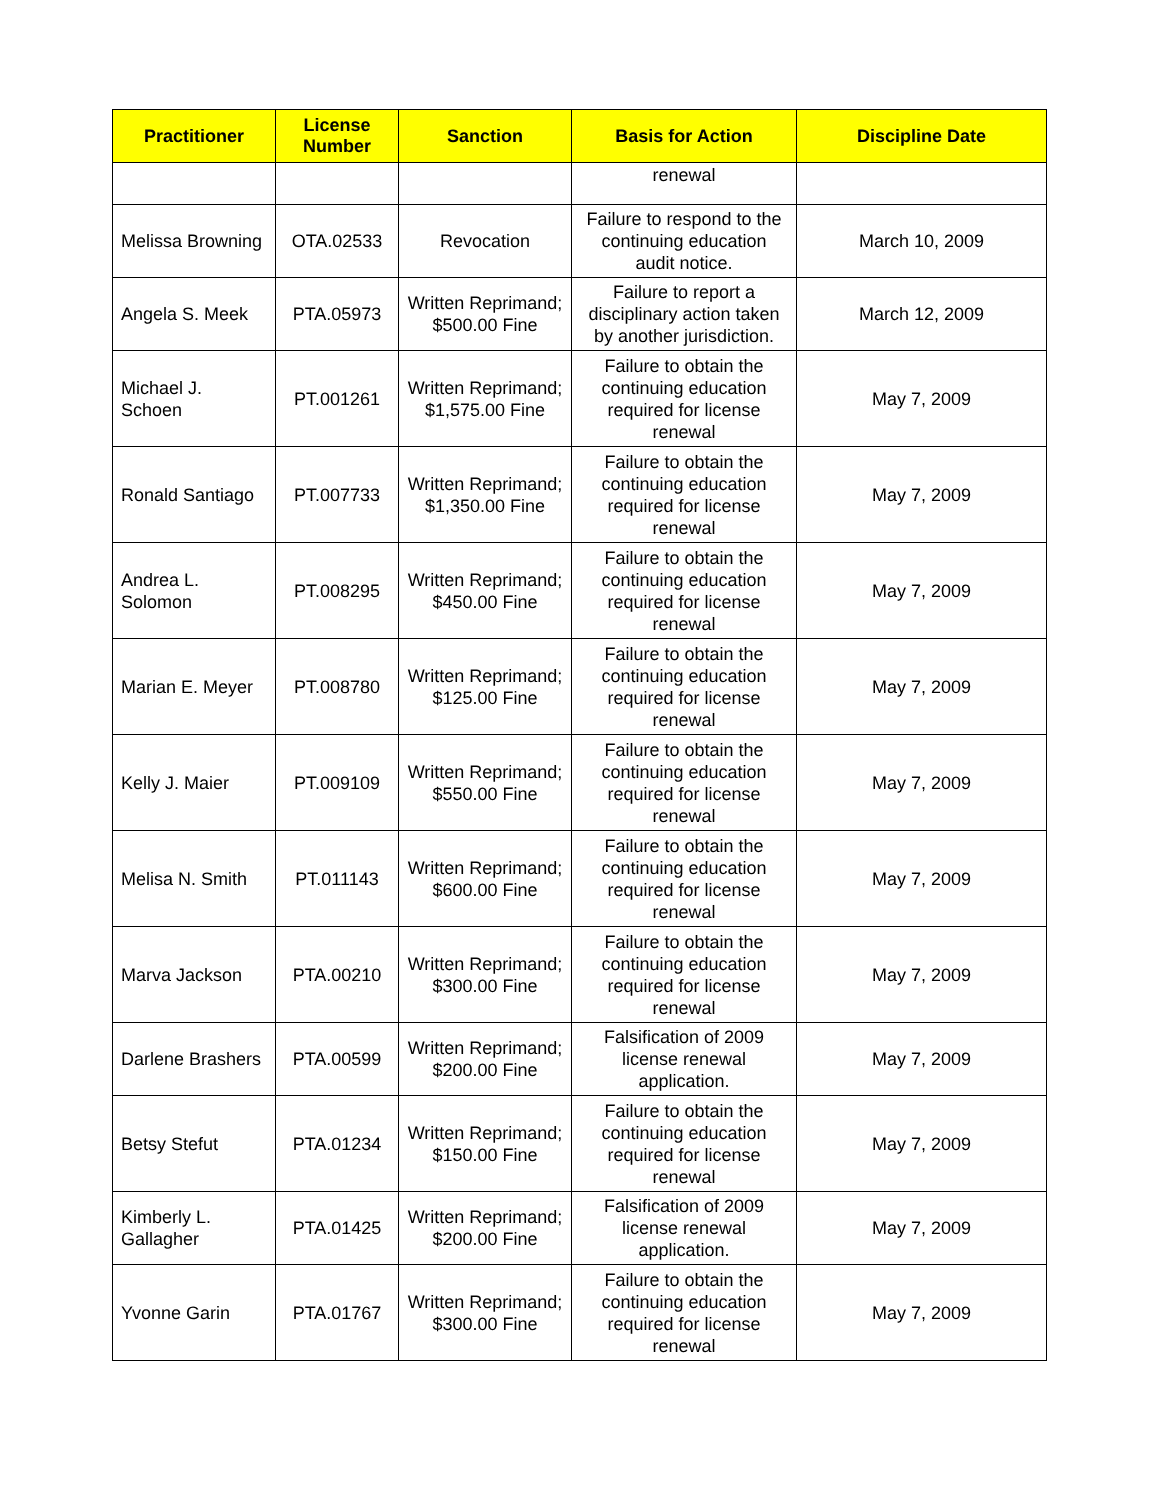| Practitioner | License Number | Sanction | Basis for Action | Discipline Date |
| --- | --- | --- | --- | --- |
| | | | renewal | |
| Melissa Browning | OTA.02533 | Revocation | Failure to respond to the continuing education audit notice. | March 10, 2009 |
| Angela S. Meek | PTA.05973 | Written Reprimand; $500.00 Fine | Failure to report a disciplinary action taken by another jurisdiction. | March 12, 2009 |
| Michael J. Schoen | PT.001261 | Written Reprimand; $1,575.00 Fine | Failure to obtain the continuing education required for license renewal | May 7, 2009 |
| Ronald Santiago | PT.007733 | Written Reprimand; $1,350.00 Fine | Failure to obtain the continuing education required for license renewal | May 7, 2009 |
| Andrea L. Solomon | PT.008295 | Written Reprimand; $450.00 Fine | Failure to obtain the continuing education required for license renewal | May 7, 2009 |
| Marian E. Meyer | PT.008780 | Written Reprimand; $125.00 Fine | Failure to obtain the continuing education required for license renewal | May 7, 2009 |
| Kelly J. Maier | PT.009109 | Written Reprimand; $550.00 Fine | Failure to obtain the continuing education required for license renewal | May 7, 2009 |
| Melisa N. Smith | PT.011143 | Written Reprimand; $600.00 Fine | Failure to obtain the continuing education required for license renewal | May 7, 2009 |
| Marva Jackson | PTA.00210 | Written Reprimand; $300.00 Fine | Failure to obtain the continuing education required for license renewal | May 7, 2009 |
| Darlene Brashers | PTA.00599 | Written Reprimand; $200.00 Fine | Falsification of 2009 license renewal application. | May 7, 2009 |
| Betsy Stefut | PTA.01234 | Written Reprimand; $150.00 Fine | Failure to obtain the continuing education required for license renewal | May 7, 2009 |
| Kimberly L. Gallagher | PTA.01425 | Written Reprimand; $200.00 Fine | Falsification of 2009 license renewal application. | May 7, 2009 |
| Yvonne Garin | PTA.01767 | Written Reprimand; $300.00 Fine | Failure to obtain the continuing education required for license renewal | May 7, 2009 |